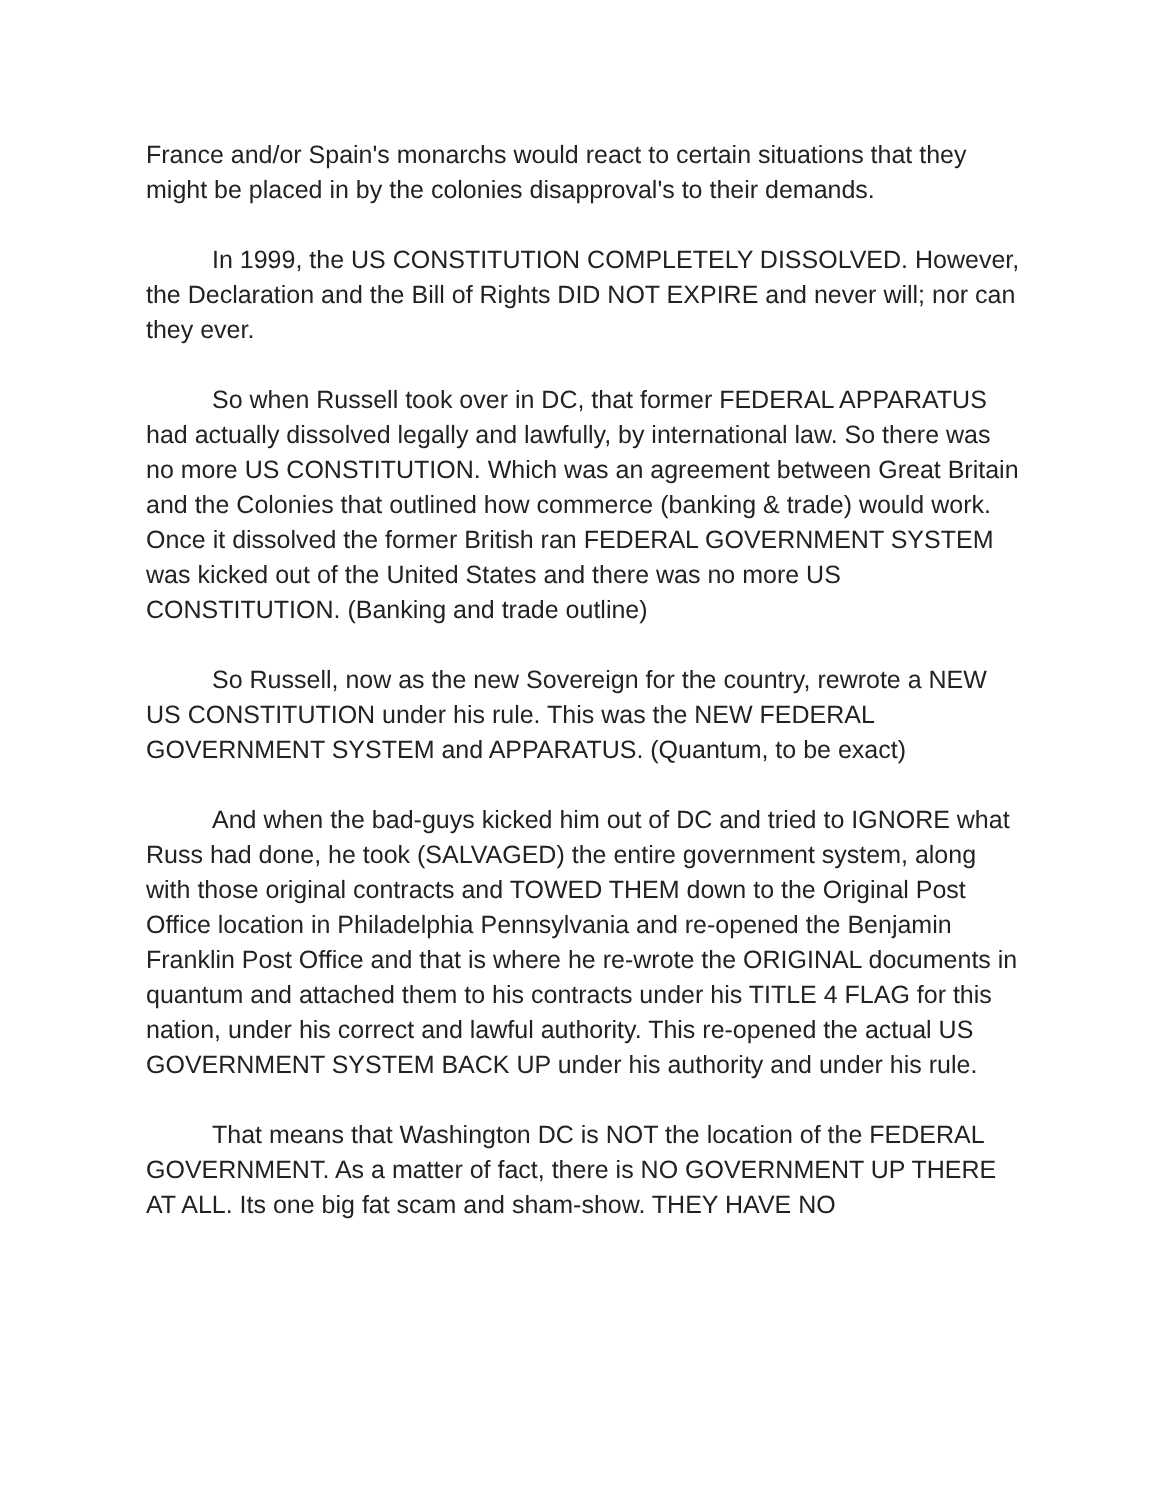France and/or Spain's monarchs would react to certain situations that they might be placed in by the colonies disapproval's to their demands.
In 1999, the US CONSTITUTION COMPLETELY DISSOLVED. However, the Declaration and the Bill of Rights DID NOT EXPIRE and never will; nor can they ever.
So when Russell took over in DC, that former FEDERAL APPARATUS had actually dissolved legally and lawfully, by international law. So there was no more US CONSTITUTION. Which was an agreement between Great Britain and the Colonies that outlined how commerce (banking & trade) would work. Once it dissolved the former British ran FEDERAL GOVERNMENT SYSTEM was kicked out of the United States and there was no more US CONSTITUTION. (Banking and trade outline)
So Russell, now as the new Sovereign for the country, rewrote a NEW US CONSTITUTION under his rule. This was the NEW FEDERAL GOVERNMENT SYSTEM and APPARATUS. (Quantum, to be exact)
And when the bad-guys kicked him out of DC and tried to IGNORE what Russ had done, he took (SALVAGED) the entire government system, along with those original contracts and TOWED THEM down to the Original Post Office location in Philadelphia Pennsylvania and re-opened the Benjamin Franklin Post Office and that is where he re-wrote the ORIGINAL documents in quantum and attached them to his contracts under his TITLE 4 FLAG for this nation, under his correct and lawful authority. This re-opened the actual US GOVERNMENT SYSTEM BACK UP under his authority and under his rule.
That means that Washington DC is NOT the location of the FEDERAL GOVERNMENT. As a matter of fact, there is NO GOVERNMENT UP THERE AT ALL. Its one big fat scam and sham-show. THEY HAVE NO